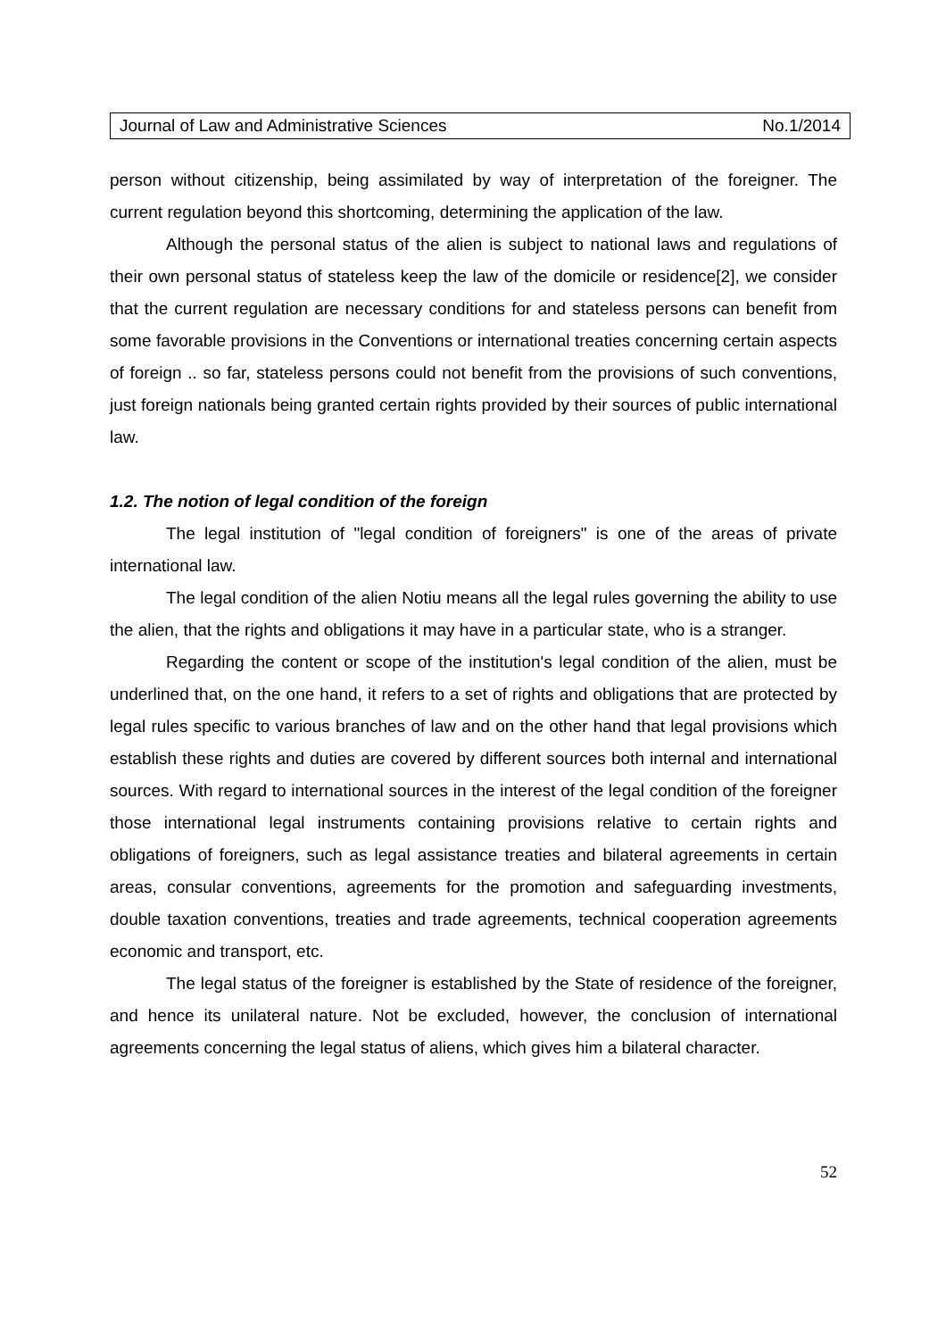Journal of Law and Administrative Sciences No.1/2014
person without citizenship, being assimilated by way of interpretation of the foreigner. The current regulation beyond this shortcoming, determining the application of the law.
Although the personal status of the alien is subject to national laws and regulations of their own personal status of stateless keep the law of the domicile or residence[2], we consider that the current regulation are necessary conditions for and stateless persons can benefit from some favorable provisions in the Conventions or international treaties concerning certain aspects of foreign .. so far, stateless persons could not benefit from the provisions of such conventions, just foreign nationals being granted certain rights provided by their sources of public international law.
1.2. The notion of legal condition of the foreign
The legal institution of "legal condition of foreigners" is one of the areas of private international law.
The legal condition of the alien Notiu means all the legal rules governing the ability to use the alien, that the rights and obligations it may have in a particular state, who is a stranger.
Regarding the content or scope of the institution's legal condition of the alien, must be underlined that, on the one hand, it refers to a set of rights and obligations that are protected by legal rules specific to various branches of law and on the other hand that legal provisions which establish these rights and duties are covered by different sources both internal and international sources. With regard to international sources in the interest of the legal condition of the foreigner those international legal instruments containing provisions relative to certain rights and obligations of foreigners, such as legal assistance treaties and bilateral agreements in certain areas, consular conventions, agreements for the promotion and safeguarding investments, double taxation conventions, treaties and trade agreements, technical cooperation agreements economic and transport, etc.
The legal status of the foreigner is established by the State of residence of the foreigner, and hence its unilateral nature. Not be excluded, however, the conclusion of international agreements concerning the legal status of aliens, which gives him a bilateral character.
52